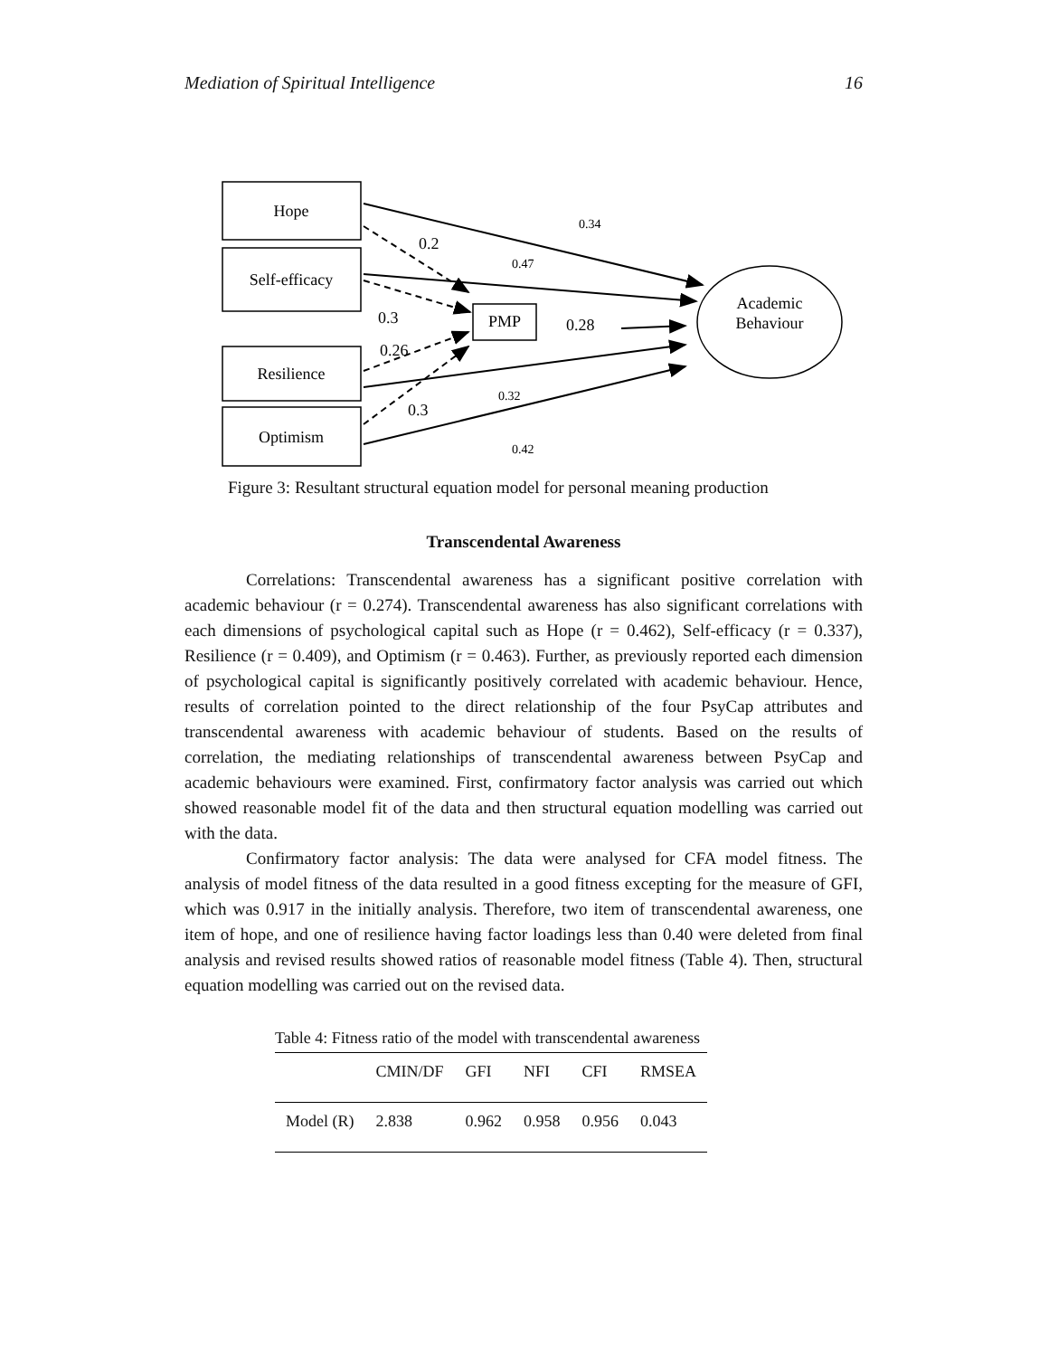Mediation of Spiritual Intelligence 16
Hope
Self-efficacy
Resilience
Optimism
PMP
Academic
Behaviour
0.2
0.3
0.26
0.3
0.28
0.34
0.47
0.32
0.42
Figure 3: Resultant structural equation model for personal meaning production
Transcendental Awareness
Correlations: Transcendental awareness has a significant positive correlation with academic behaviour (r = 0.274). Transcendental awareness has also significant correlations with each dimensions of psychological capital such as Hope (r = 0.462), Self-efficacy (r = 0.337), Resilience (r = 0.409), and Optimism (r = 0.463). Further, as previously reported each dimension of psychological capital is significantly positively correlated with academic behaviour. Hence, results of correlation pointed to the direct relationship of the four PsyCap attributes and transcendental awareness with academic behaviour of students. Based on the results of correlation, the mediating relationships of transcendental awareness between PsyCap and academic behaviours were examined. First, confirmatory factor analysis was carried out which showed reasonable model fit of the data and then structural equation modelling was carried out with the data.
Confirmatory factor analysis: The data were analysed for CFA model fitness. The analysis of model fitness of the data resulted in a good fitness excepting for the measure of GFI, which was 0.917 in the initially analysis. Therefore, two item of transcendental awareness, one item of hope, and one of resilience having factor loadings less than 0.40 were deleted from final analysis and revised results showed ratios of reasonable model fitness (Table 4). Then, structural equation modelling was carried out on the revised data.
Table 4: Fitness ratio of the model with transcendental awareness
| | CMIN/DF | GFI | NFI | CFI | RMSEA |
| --- | --- | --- | --- | --- | --- |
| Model (R) | 2.838 | 0.962 | 0.958 | 0.956 | 0.043 |